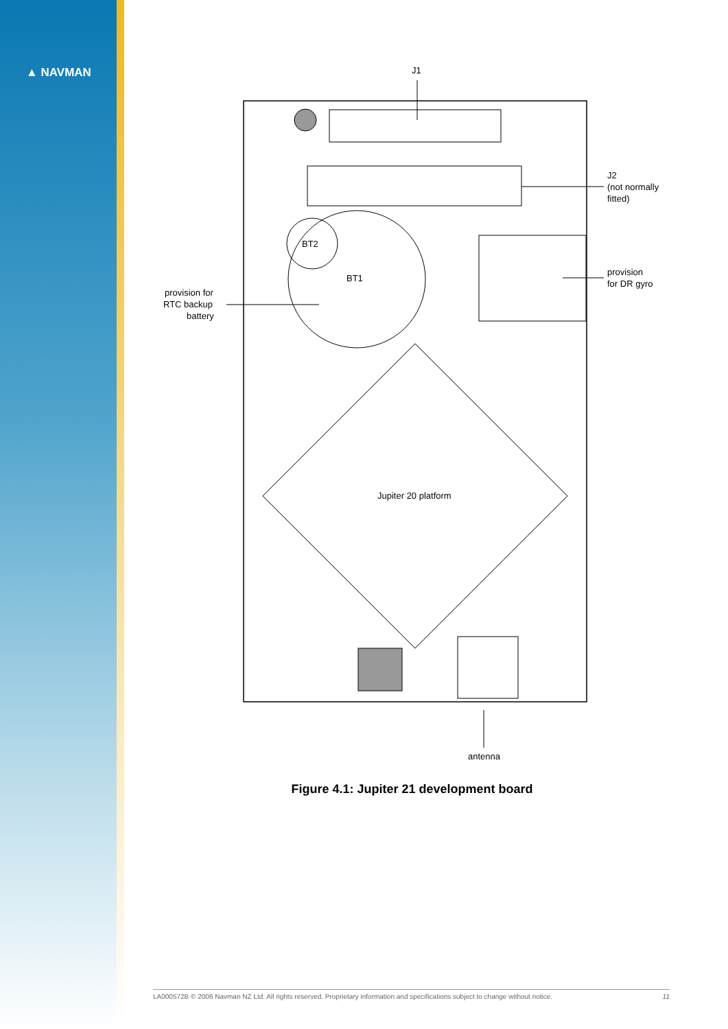▲ NAVMAN
J1
BT1
BT2
Jupiter 20 platform
J2
(not normally
fitted)
provision
for DR gyro
provision for
RTC backup
battery
antenna
Figure 4.1: Jupiter 21 development board
LA000572B © 2006 Navman NZ Ltd. All rights reserved. Proprietary information and specifications subject to change without notice. 11